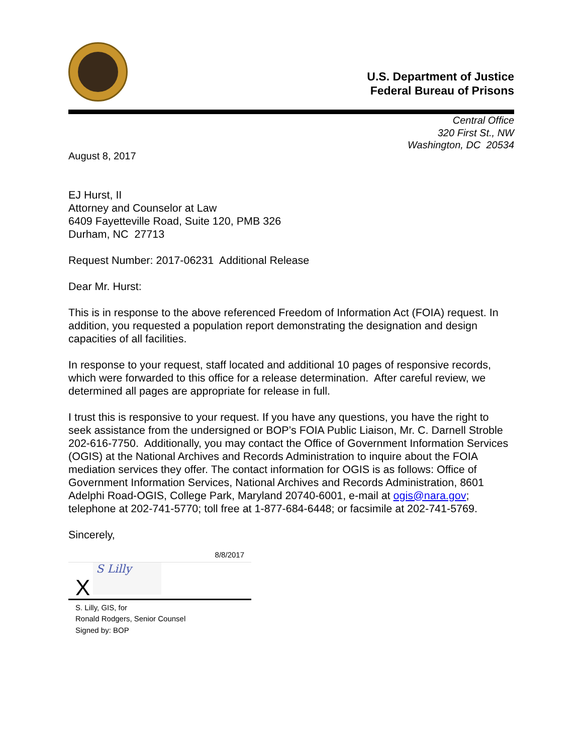U.S. Department of Justice
Federal Bureau of Prisons
Central Office
320 First St., NW
Washington, DC 20534
August 8, 2017
EJ Hurst, II
Attorney and Counselor at Law
6409 Fayetteville Road, Suite 120, PMB 326
Durham, NC 27713
Request Number: 2017-06231 Additional Release
Dear Mr. Hurst:
This is in response to the above referenced Freedom of Information Act (FOIA) request. In addition, you requested a population report demonstrating the designation and design capacities of all facilities.
In response to your request, staff located and additional 10 pages of responsive records, which were forwarded to this office for a release determination. After careful review, we determined all pages are appropriate for release in full.
I trust this is responsive to your request. If you have any questions, you have the right to seek assistance from the undersigned or BOP’s FOIA Public Liaison, Mr. C. Darnell Stroble 202-616-7750. Additionally, you may contact the Office of Government Information Services (OGIS) at the National Archives and Records Administration to inquire about the FOIA mediation services they offer. The contact information for OGIS is as follows: Office of Government Information Services, National Archives and Records Administration, 8601 Adelphi Road-OGIS, College Park, Maryland 20740-6001, e-mail at ogis@nara.gov; telephone at 202-741-5770; toll free at 1-877-684-6448; or facsimile at 202-741-5769.
Sincerely,
8/8/2017
X
S Lilly
S. Lilly, GIS, for
Ronald Rodgers, Senior Counsel
Signed by: BOP